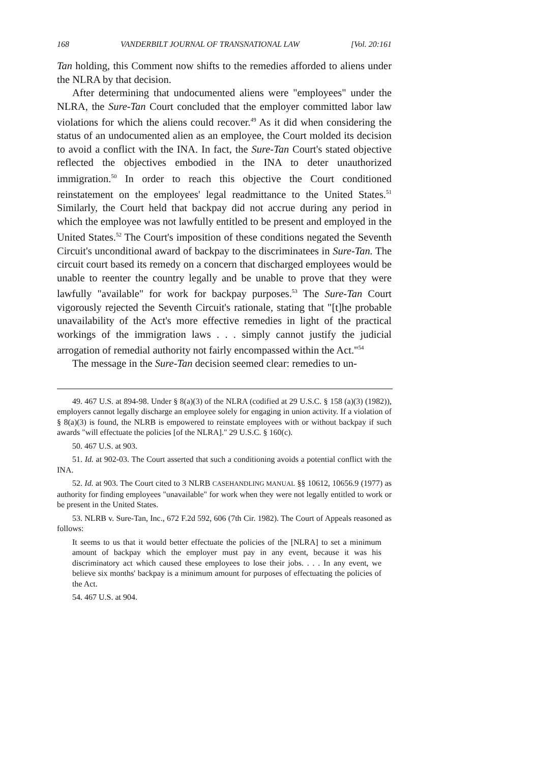168 VANDERBILT JOURNAL OF TRANSNATIONAL LAW [Vol. 20:161
Tan holding, this Comment now shifts to the remedies afforded to aliens under the NLRA by that decision.
After determining that undocumented aliens were "employees" under the NLRA, the Sure-Tan Court concluded that the employer committed labor law violations for which the aliens could recover.<sup>49</sup> As it did when considering the status of an undocumented alien as an employee, the Court molded its decision to avoid a conflict with the INA. In fact, the Sure-Tan Court's stated objective reflected the objectives embodied in the INA to deter unauthorized immigration.<sup>50</sup> In order to reach this objective the Court conditioned reinstatement on the employees' legal readmittance to the United States.<sup>51</sup> Similarly, the Court held that backpay did not accrue during any period in which the employee was not lawfully entitled to be present and employed in the United States.<sup>52</sup> The Court's imposition of these conditions negated the Seventh Circuit's unconditional award of backpay to the discriminatees in Sure-Tan. The circuit court based its remedy on a concern that discharged employees would be unable to reenter the country legally and be unable to prove that they were lawfully "available" for work for backpay purposes.<sup>53</sup> The Sure-Tan Court vigorously rejected the Seventh Circuit's rationale, stating that "[t]he probable unavailability of the Act's more effective remedies in light of the practical workings of the immigration laws . . . simply cannot justify the judicial arrogation of remedial authority not fairly encompassed within the Act."<sup>54</sup>
The message in the Sure-Tan decision seemed clear: remedies to un-
49. 467 U.S. at 894-98. Under § 8(a)(3) of the NLRA (codified at 29 U.S.C. § 158 (a)(3) (1982)), employers cannot legally discharge an employee solely for engaging in union activity. If a violation of § 8(a)(3) is found, the NLRB is empowered to reinstate employees with or without backpay if such awards "will effectuate the policies [of the NLRA]." 29 U.S.C. § 160(c).
50. 467 U.S. at 903.
51. Id. at 902-03. The Court asserted that such a conditioning avoids a potential conflict with the INA.
52. Id. at 903. The Court cited to 3 NLRB CASEHANDLING MANUAL §§ 10612, 10656.9 (1977) as authority for finding employees "unavailable" for work when they were not legally entitled to work or be present in the United States.
53. NLRB v. Sure-Tan, Inc., 672 F.2d 592, 606 (7th Cir. 1982). The Court of Appeals reasoned as follows:
It seems to us that it would better effectuate the policies of the [NLRA] to set a minimum amount of backpay which the employer must pay in any event, because it was his discriminatory act which caused these employees to lose their jobs. . . . In any event, we believe six months' backpay is a minimum amount for purposes of effectuating the policies of the Act.
54. 467 U.S. at 904.